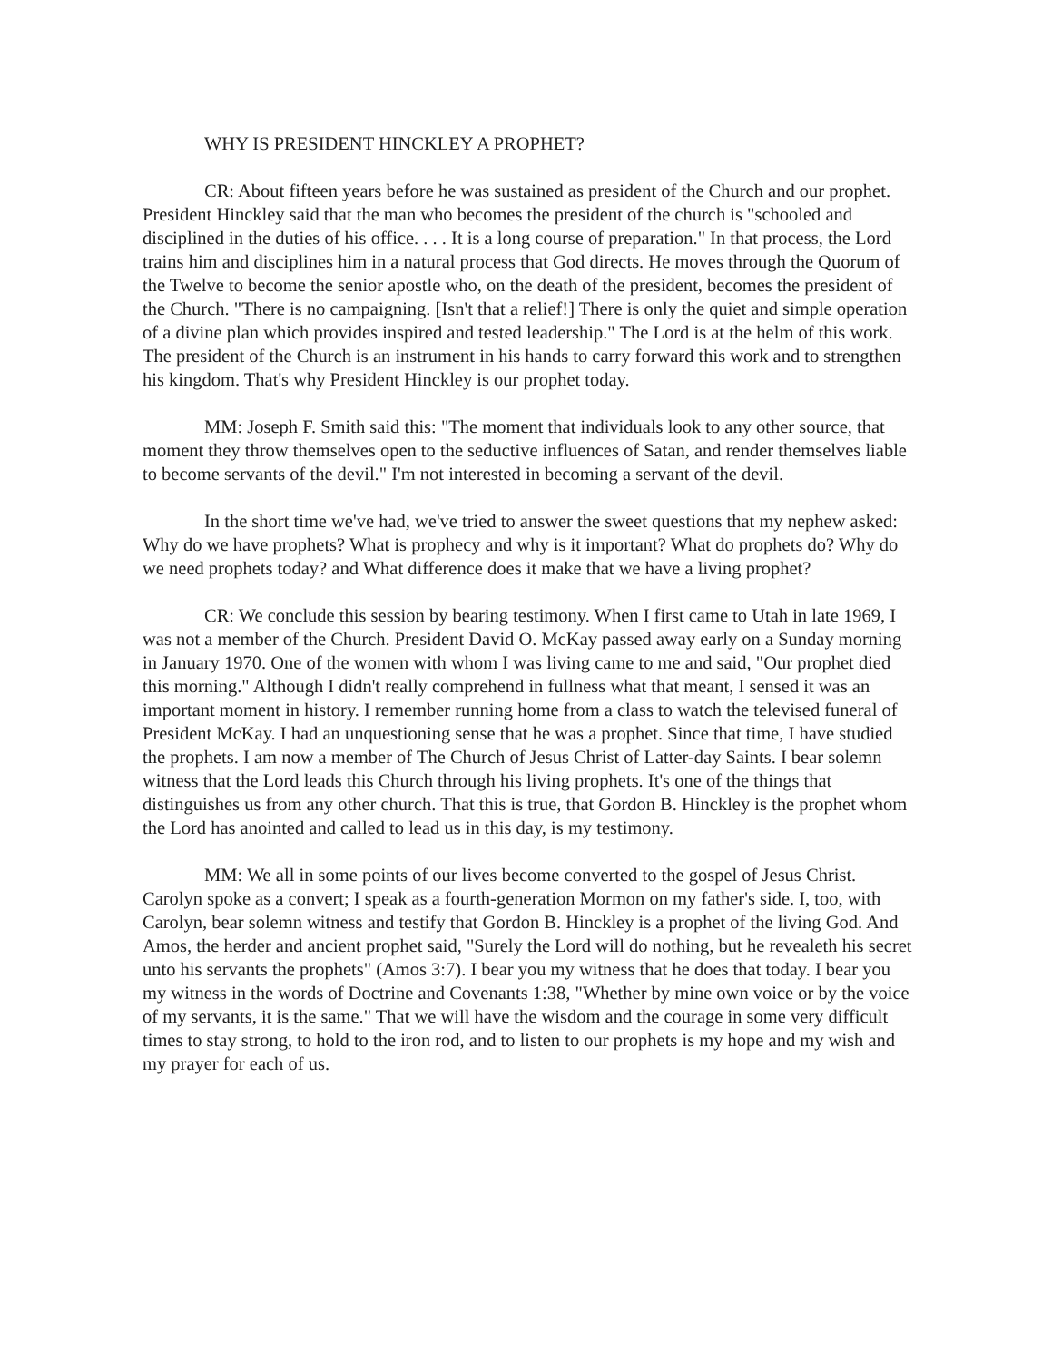WHY IS PRESIDENT HINCKLEY A PROPHET?
CR: About fifteen years before he was sustained as president of the Church and our prophet. President Hinckley said that the man who becomes the president of the church is "schooled and disciplined in the duties of his office. . . . It is a long course of preparation." In that process, the Lord trains him and disciplines him in a natural process that God directs. He moves through the Quorum of the Twelve to become the senior apostle who, on the death of the president, becomes the president of the Church. "There is no campaigning. [Isn't that a relief!] There is only the quiet and simple operation of a divine plan which provides inspired and tested leadership." The Lord is at the helm of this work. The president of the Church is an instrument in his hands to carry forward this work and to strengthen his kingdom. That's why President Hinckley is our prophet today.
MM: Joseph F. Smith said this: "The moment that individuals look to any other source, that moment they throw themselves open to the seductive influences of Satan, and render themselves liable to become servants of the devil." I'm not interested in becoming a servant of the devil.
In the short time we've had, we've tried to answer the sweet questions that my nephew asked: Why do we have prophets? What is prophecy and why is it important? What do prophets do? Why do we need prophets today? and What difference does it make that we have a living prophet?
CR: We conclude this session by bearing testimony. When I first came to Utah in late 1969, I was not a member of the Church. President David O. McKay passed away early on a Sunday morning in January 1970. One of the women with whom I was living came to me and said, "Our prophet died this morning." Although I didn't really comprehend in fullness what that meant, I sensed it was an important moment in history. I remember running home from a class to watch the televised funeral of President McKay. I had an unquestioning sense that he was a prophet. Since that time, I have studied the prophets. I am now a member of The Church of Jesus Christ of Latter-day Saints. I bear solemn witness that the Lord leads this Church through his living prophets. It's one of the things that distinguishes us from any other church. That this is true, that Gordon B. Hinckley is the prophet whom the Lord has anointed and called to lead us in this day, is my testimony.
MM: We all in some points of our lives become converted to the gospel of Jesus Christ. Carolyn spoke as a convert; I speak as a fourth-generation Mormon on my father's side. I, too, with Carolyn, bear solemn witness and testify that Gordon B. Hinckley is a prophet of the living God. And Amos, the herder and ancient prophet said, "Surely the Lord will do nothing, but he revealeth his secret unto his servants the prophets" (Amos 3:7). I bear you my witness that he does that today. I bear you my witness in the words of Doctrine and Covenants 1:38, "Whether by mine own voice or by the voice of my servants, it is the same." That we will have the wisdom and the courage in some very difficult times to stay strong, to hold to the iron rod, and to listen to our prophets is my hope and my wish and my prayer for each of us.